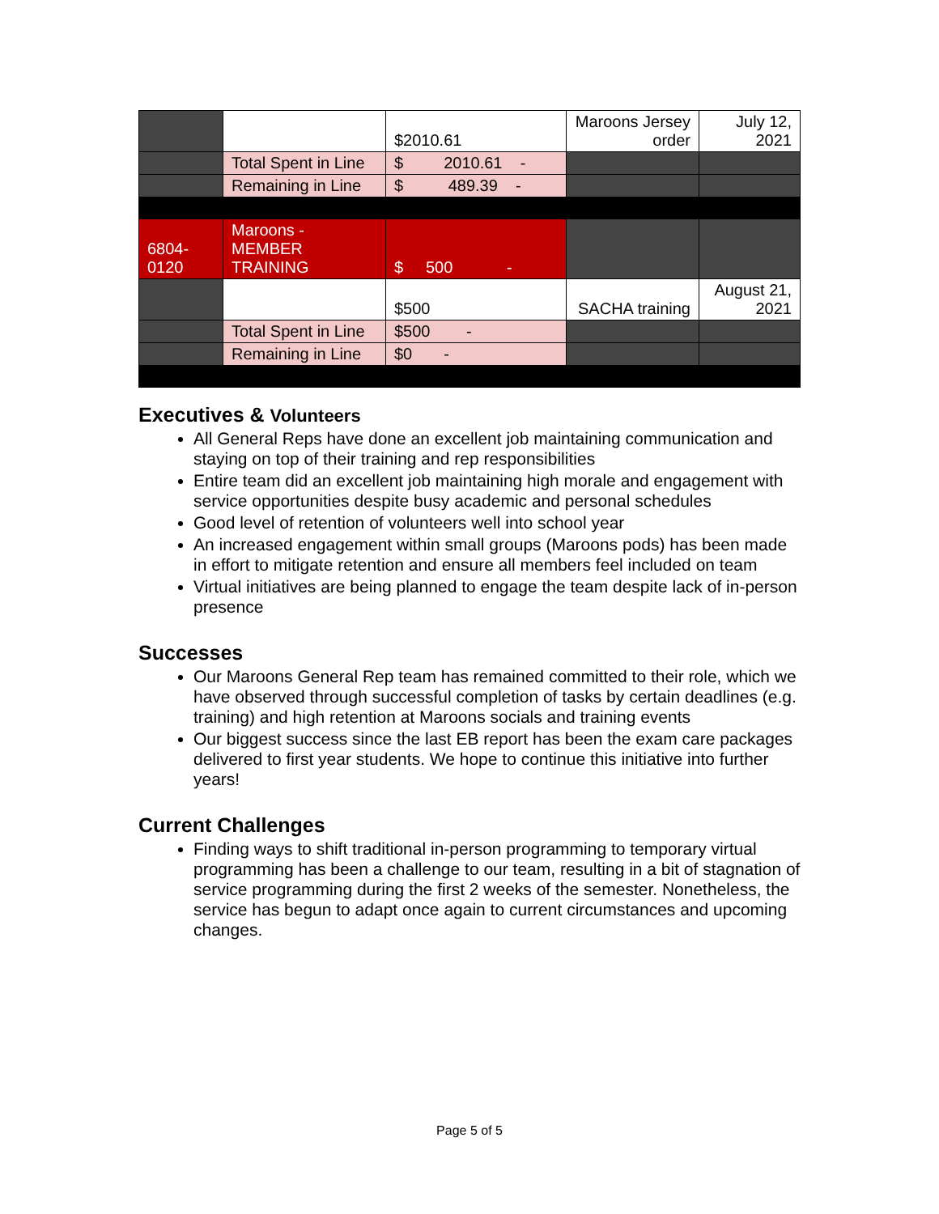| | | $2010.61 | Maroons Jersey order | July 12, 2021 |
| | Total Spent in Line | $ 2010.61 - | | |
| | Remaining in Line | $ 489.39 - | | |
| 6804-0120 | Maroons - MEMBER TRAINING | $ 500 - | | |
| | | $500 | SACHA training | August 21, 2021 |
| | Total Spent in Line | $500 - | | |
| | Remaining in Line | $0 - | | |
Executives & Volunteers
All General Reps have done an excellent job maintaining communication and staying on top of their training and rep responsibilities
Entire team did an excellent job maintaining high morale and engagement with service opportunities despite busy academic and personal schedules
Good level of retention of volunteers well into school year
An increased engagement within small groups (Maroons pods) has been made in effort to mitigate retention and ensure all members feel included on team
Virtual initiatives are being planned to engage the team despite lack of in-person presence
Successes
Our Maroons General Rep team has remained committed to their role, which we have observed through successful completion of tasks by certain deadlines (e.g. training) and high retention at Maroons socials and training events
Our biggest success since the last EB report has been the exam care packages delivered to first year students. We hope to continue this initiative into further years!
Current Challenges
Finding ways to shift traditional in-person programming to temporary virtual programming has been a challenge to our team, resulting in a bit of stagnation of service programming during the first 2 weeks of the semester. Nonetheless, the service has begun to adapt once again to current circumstances and upcoming changes.
Page 5 of 5